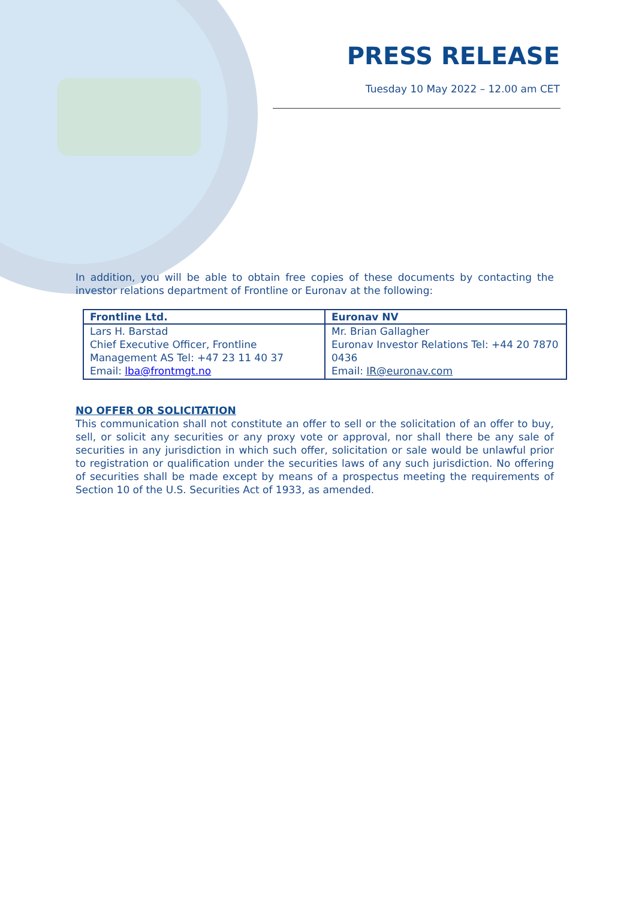PRESS RELEASE
Tuesday 10 May 2022 – 12.00 am CET
In addition, you will be able to obtain free copies of these documents by contacting the investor relations department of Frontline or Euronav at the following:
| Frontline Ltd. | Euronav NV |
| --- | --- |
| Lars H. Barstad Chief Executive Officer, Frontline Management AS Tel: +47 23 11 40 37 Email: lba@frontmgt.no | Mr. Brian Gallagher Euronav Investor Relations Tel: +44 20 7870 0436 Email: IR@euronav.com |
NO OFFER OR SOLICITATION
This communication shall not constitute an offer to sell or the solicitation of an offer to buy, sell, or solicit any securities or any proxy vote or approval, nor shall there be any sale of securities in any jurisdiction in which such offer, solicitation or sale would be unlawful prior to registration or qualification under the securities laws of any such jurisdiction. No offering of securities shall be made except by means of a prospectus meeting the requirements of Section 10 of the U.S. Securities Act of 1933, as amended.